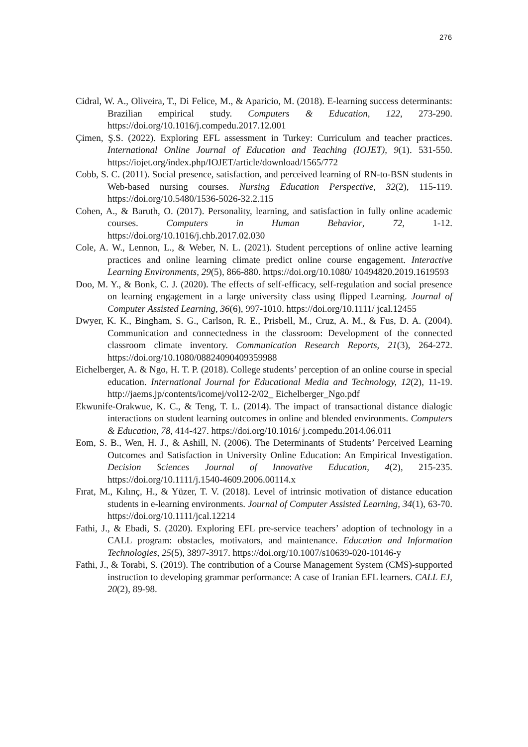276
Cidral, W. A., Oliveira, T., Di Felice, M., & Aparicio, M. (2018). E-learning success determinants: Brazilian empirical study. Computers & Education, 122, 273-290. https://doi.org/10.1016/j.compedu.2017.12.001
Çimen, Ş.S. (2022). Exploring EFL assessment in Turkey: Curriculum and teacher practices. International Online Journal of Education and Teaching (IOJET), 9(1). 531-550. https://iojet.org/index.php/IOJET/article/download/1565/772
Cobb, S. C. (2011). Social presence, satisfaction, and perceived learning of RN-to-BSN students in Web-based nursing courses. Nursing Education Perspective, 32(2), 115-119. https://doi.org/10.5480/1536-5026-32.2.115
Cohen, A., & Baruth, O. (2017). Personality, learning, and satisfaction in fully online academic courses. Computers in Human Behavior, 72, 1-12. https://doi.org/10.1016/j.chb.2017.02.030
Cole, A. W., Lennon, L., & Weber, N. L. (2021). Student perceptions of online active learning practices and online learning climate predict online course engagement. Interactive Learning Environments, 29(5), 866-880. https://doi.org/10.1080/ 10494820.2019.1619593
Doo, M. Y., & Bonk, C. J. (2020). The effects of self‐efficacy, self‐regulation and social presence on learning engagement in a large university class using flipped Learning. Journal of Computer Assisted Learning, 36(6), 997-1010. https://doi.org/10.1111/ jcal.12455
Dwyer, K. K., Bingham, S. G., Carlson, R. E., Prisbell, M., Cruz, A. M., & Fus, D. A. (2004). Communication and connectedness in the classroom: Development of the connected classroom climate inventory. Communication Research Reports, 21(3), 264-272. https://doi.org/10.1080/08824090409359988
Eichelberger, A. & Ngo, H. T. P. (2018). College students’ perception of an online course in special education. International Journal for Educational Media and Technology, 12(2), 11-19. http://jaems.jp/contents/icomej/vol12-2/02_ Eichelberger_Ngo.pdf
Ekwunife-Orakwue, K. C., & Teng, T. L. (2014). The impact of transactional distance dialogic interactions on student learning outcomes in online and blended environments. Computers & Education, 78, 414-427. https://doi.org/10.1016/ j.compedu.2014.06.011
Eom, S. B., Wen, H. J., & Ashill, N. (2006). The Determinants of Students’ Perceived Learning Outcomes and Satisfaction in University Online Education: An Empirical Investigation. Decision Sciences Journal of Innovative Education, 4(2), 215-235. https://doi.org/10.1111/j.1540-4609.2006.00114.x
Fırat, M., Kılınç, H., & Yüzer, T. V. (2018). Level of intrinsic motivation of distance education students in e-learning environments. Journal of Computer Assisted Learning, 34(1), 63-70. https://doi.org/10.1111/jcal.12214
Fathi, J., & Ebadi, S. (2020). Exploring EFL pre-service teachers’ adoption of technology in a CALL program: obstacles, motivators, and maintenance. Education and Information Technologies, 25(5), 3897-3917. https://doi.org/10.1007/s10639-020-10146-y
Fathi, J., & Torabi, S. (2019). The contribution of a Course Management System (CMS)-supported instruction to developing grammar performance: A case of Iranian EFL learners. CALL EJ, 20(2), 89-98.